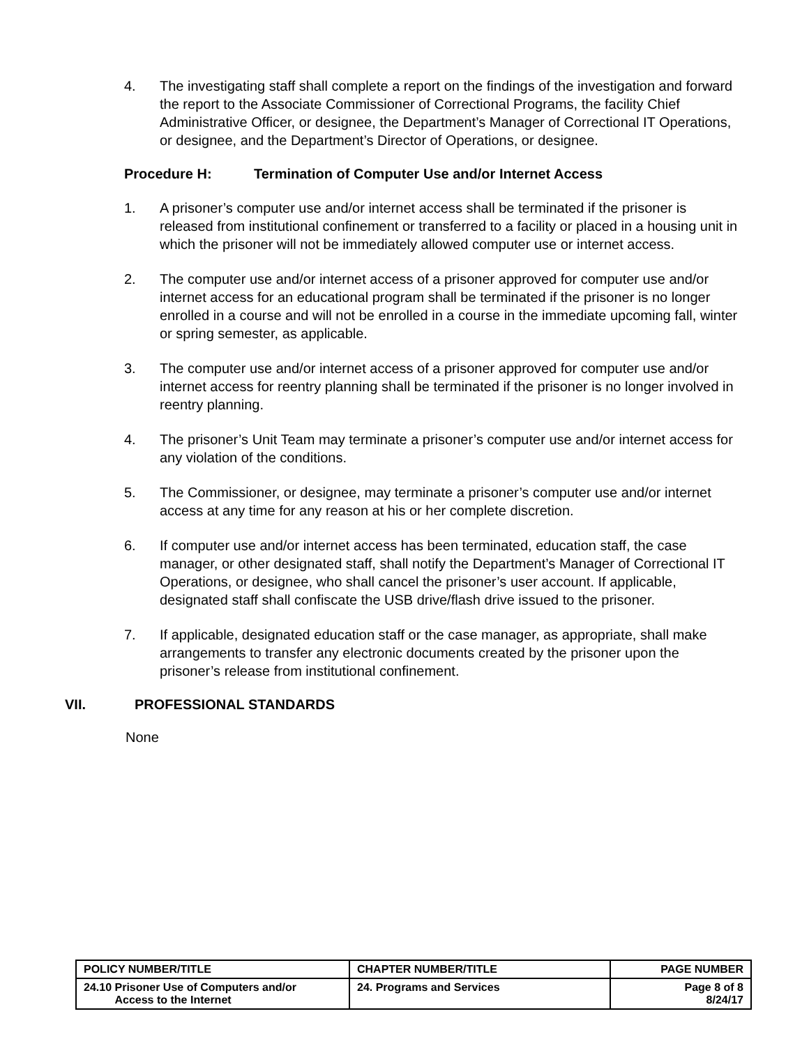4. The investigating staff shall complete a report on the findings of the investigation and forward the report to the Associate Commissioner of Correctional Programs, the facility Chief Administrative Officer, or designee, the Department’s Manager of Correctional IT Operations, or designee, and the Department’s Director of Operations, or designee.
Procedure H: Termination of Computer Use and/or Internet Access
1. A prisoner’s computer use and/or internet access shall be terminated if the prisoner is released from institutional confinement or transferred to a facility or placed in a housing unit in which the prisoner will not be immediately allowed computer use or internet access.
2. The computer use and/or internet access of a prisoner approved for computer use and/or internet access for an educational program shall be terminated if the prisoner is no longer enrolled in a course and will not be enrolled in a course in the immediate upcoming fall, winter or spring semester, as applicable.
3. The computer use and/or internet access of a prisoner approved for computer use and/or internet access for reentry planning shall be terminated if the prisoner is no longer involved in reentry planning.
4. The prisoner’s Unit Team may terminate a prisoner’s computer use and/or internet access for any violation of the conditions.
5. The Commissioner, or designee, may terminate a prisoner’s computer use and/or internet access at any time for any reason at his or her complete discretion.
6. If computer use and/or internet access has been terminated, education staff, the case manager, or other designated staff, shall notify the Department’s Manager of Correctional IT Operations, or designee, who shall cancel the prisoner’s user account. If applicable, designated staff shall confiscate the USB drive/flash drive issued to the prisoner.
7. If applicable, designated education staff or the case manager, as appropriate, shall make arrangements to transfer any electronic documents created by the prisoner upon the prisoner’s release from institutional confinement.
VII. PROFESSIONAL STANDARDS
None
| POLICY NUMBER/TITLE | CHAPTER NUMBER/TITLE | PAGE NUMBER |
| --- | --- | --- |
| 24.10 Prisoner Use of Computers and/or Access to the Internet | 24. Programs and Services | Page 8 of 8 8/24/17 |